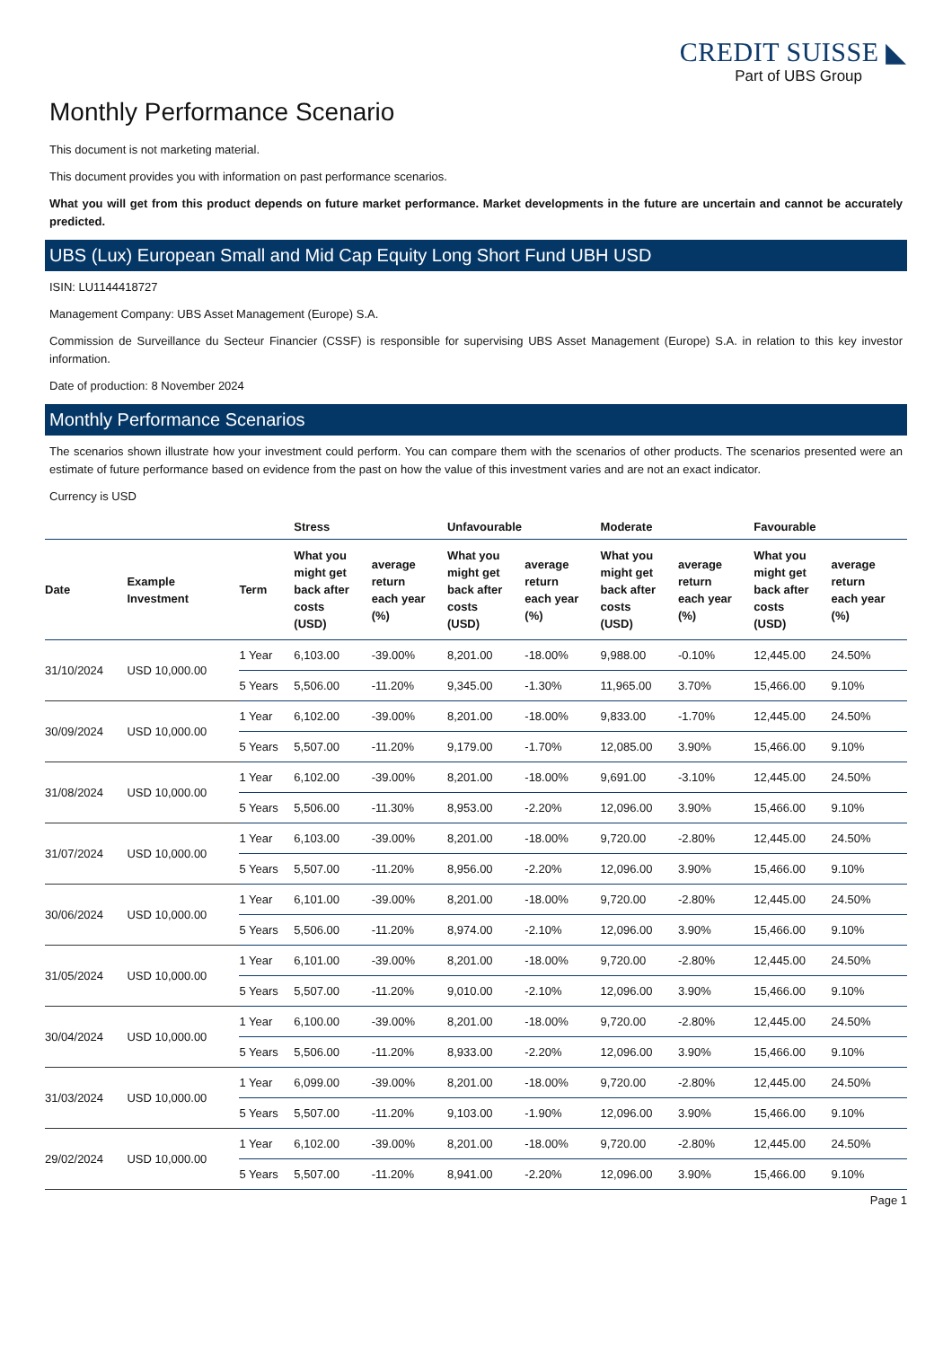CREDIT SUISSE ◣
Part of UBS Group
Monthly Performance Scenario
This document is not marketing material.
This document provides you with information on past performance scenarios.
What you will get from this product depends on future market performance. Market developments in the future are uncertain and cannot be accurately predicted.
UBS (Lux) European Small and Mid Cap Equity Long Short Fund UBH USD
ISIN: LU1144418727
Management Company: UBS Asset Management (Europe) S.A.
Commission de Surveillance du Secteur Financier (CSSF) is responsible for supervising UBS Asset Management (Europe) S.A. in relation to this key investor information.
Date of production: 8 November 2024
Monthly Performance Scenarios
The scenarios shown illustrate how your investment could perform. You can compare them with the scenarios of other products. The scenarios presented were an estimate of future performance based on evidence from the past on how the value of this investment varies and are not an exact indicator.
Currency is USD
| | | | Stress | | Unfavourable | | Moderate | | Favourable | |
| --- | --- | --- | --- | --- | --- | --- | --- | --- | --- | --- |
| Date | Example Investment | Term | What you might get back after costs (USD) | average return each year (%) | What you might get back after costs (USD) | average return each year (%) | What you might get back after costs (USD) | average return each year (%) | What you might get back after costs (USD) | average return each year (%) |
| 31/10/2024 | USD 10,000.00 | 1 Year | 6,103.00 | -39.00% | 8,201.00 | -18.00% | 9,988.00 | -0.10% | 12,445.00 | 24.50% |
| | | 5 Years | 5,506.00 | -11.20% | 9,345.00 | -1.30% | 11,965.00 | 3.70% | 15,466.00 | 9.10% |
| 30/09/2024 | USD 10,000.00 | 1 Year | 6,102.00 | -39.00% | 8,201.00 | -18.00% | 9,833.00 | -1.70% | 12,445.00 | 24.50% |
| | | 5 Years | 5,507.00 | -11.20% | 9,179.00 | -1.70% | 12,085.00 | 3.90% | 15,466.00 | 9.10% |
| 31/08/2024 | USD 10,000.00 | 1 Year | 6,102.00 | -39.00% | 8,201.00 | -18.00% | 9,691.00 | -3.10% | 12,445.00 | 24.50% |
| | | 5 Years | 5,506.00 | -11.30% | 8,953.00 | -2.20% | 12,096.00 | 3.90% | 15,466.00 | 9.10% |
| 31/07/2024 | USD 10,000.00 | 1 Year | 6,103.00 | -39.00% | 8,201.00 | -18.00% | 9,720.00 | -2.80% | 12,445.00 | 24.50% |
| | | 5 Years | 5,507.00 | -11.20% | 8,956.00 | -2.20% | 12,096.00 | 3.90% | 15,466.00 | 9.10% |
| 30/06/2024 | USD 10,000.00 | 1 Year | 6,101.00 | -39.00% | 8,201.00 | -18.00% | 9,720.00 | -2.80% | 12,445.00 | 24.50% |
| | | 5 Years | 5,506.00 | -11.20% | 8,974.00 | -2.10% | 12,096.00 | 3.90% | 15,466.00 | 9.10% |
| 31/05/2024 | USD 10,000.00 | 1 Year | 6,101.00 | -39.00% | 8,201.00 | -18.00% | 9,720.00 | -2.80% | 12,445.00 | 24.50% |
| | | 5 Years | 5,507.00 | -11.20% | 9,010.00 | -2.10% | 12,096.00 | 3.90% | 15,466.00 | 9.10% |
| 30/04/2024 | USD 10,000.00 | 1 Year | 6,100.00 | -39.00% | 8,201.00 | -18.00% | 9,720.00 | -2.80% | 12,445.00 | 24.50% |
| | | 5 Years | 5,506.00 | -11.20% | 8,933.00 | -2.20% | 12,096.00 | 3.90% | 15,466.00 | 9.10% |
| 31/03/2024 | USD 10,000.00 | 1 Year | 6,099.00 | -39.00% | 8,201.00 | -18.00% | 9,720.00 | -2.80% | 12,445.00 | 24.50% |
| | | 5 Years | 5,507.00 | -11.20% | 9,103.00 | -1.90% | 12,096.00 | 3.90% | 15,466.00 | 9.10% |
| 29/02/2024 | USD 10,000.00 | 1 Year | 6,102.00 | -39.00% | 8,201.00 | -18.00% | 9,720.00 | -2.80% | 12,445.00 | 24.50% |
| | | 5 Years | 5,507.00 | -11.20% | 8,941.00 | -2.20% | 12,096.00 | 3.90% | 15,466.00 | 9.10% |
Page 1